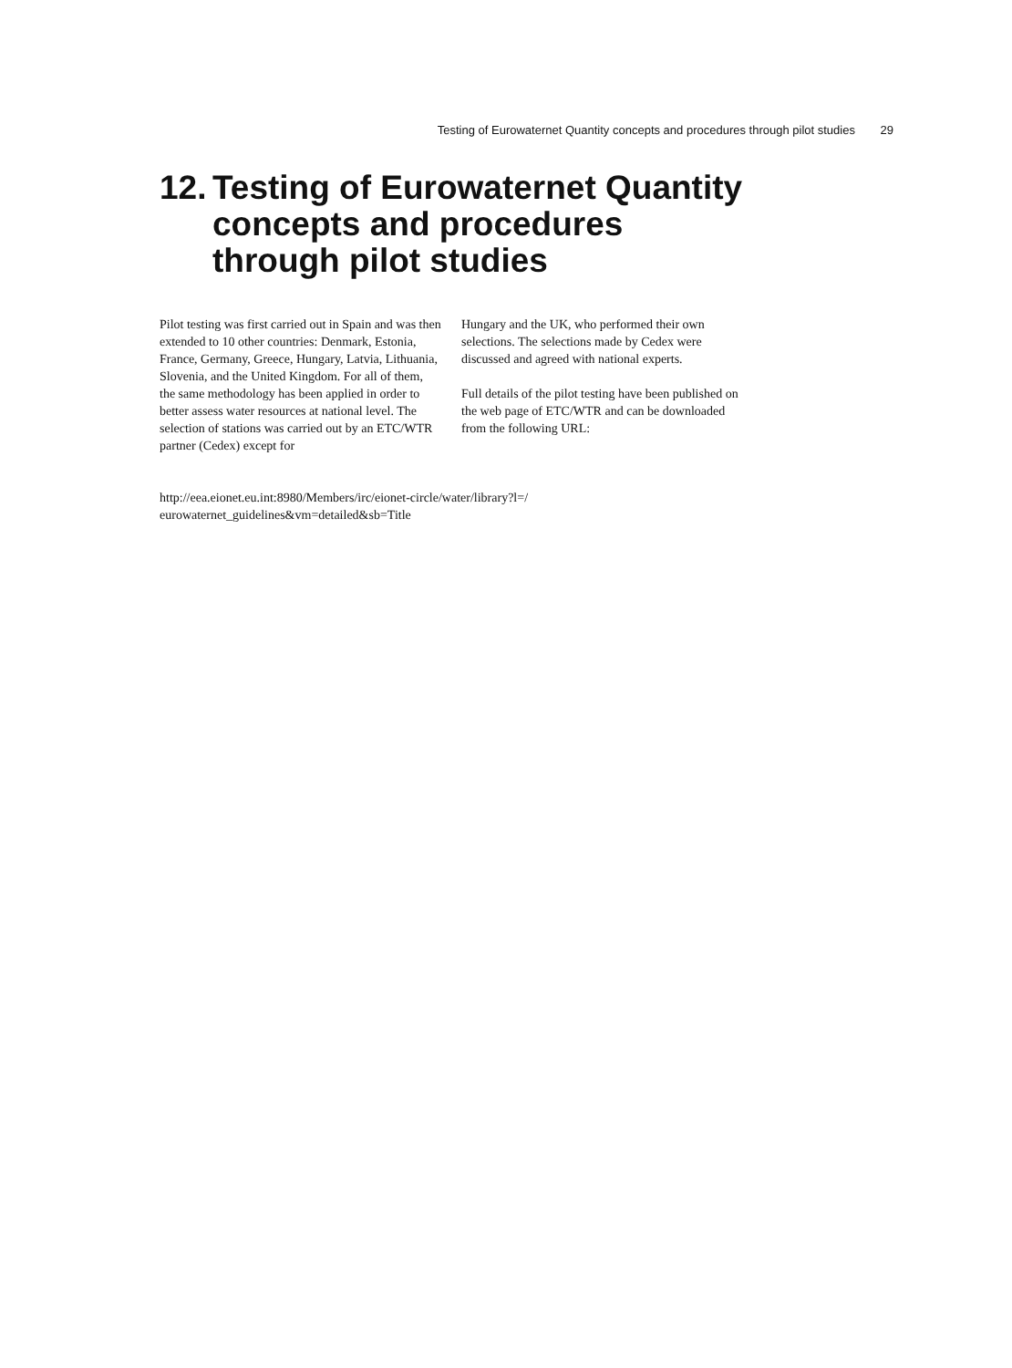Testing of Eurowaternet Quantity concepts and procedures through pilot studies 29
12. Testing of Eurowaternet Quantity
concepts and procedures
through pilot studies
Pilot testing was first carried out in Spain and was then extended to 10 other countries: Denmark, Estonia, France, Germany, Greece, Hungary, Latvia, Lithuania, Slovenia, and the United Kingdom. For all of them, the same methodology has been applied in order to better assess water resources at national level. The selection of stations was carried out by an ETC/WTR partner (Cedex) except for
Hungary and the UK, who performed their own selections. The selections made by Cedex were discussed and agreed with national experts.
Full details of the pilot testing have been published on the web page of ETC/WTR and can be downloaded from the following URL:
http://eea.eionet.eu.int:8980/Members/irc/eionet-circle/water/library?l=/
eurowaternet_guidelines&vm=detailed&sb=Title